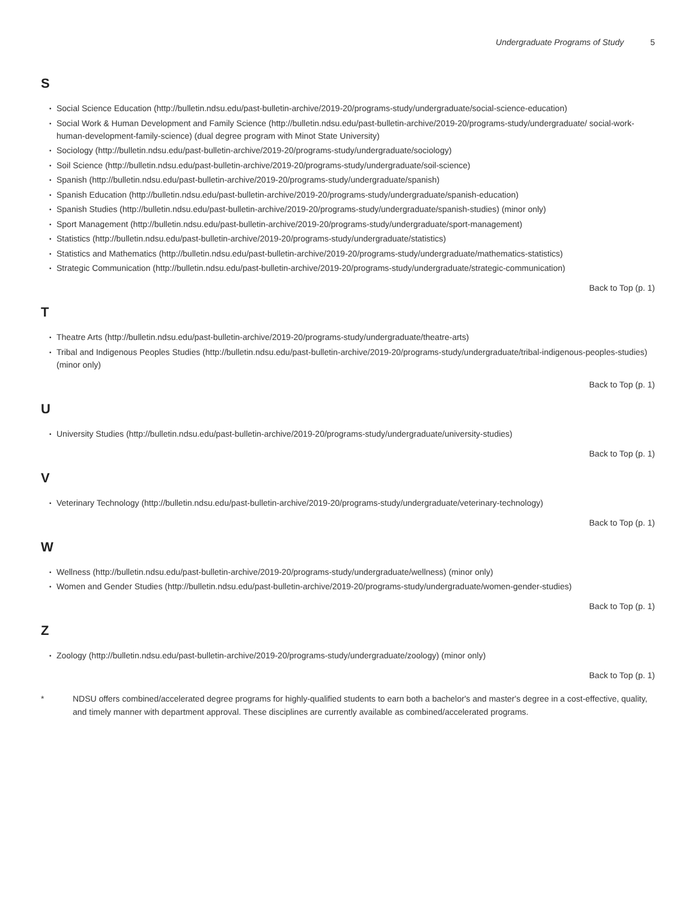Undergraduate Programs of Study 5
S
Social Science Education (http://bulletin.ndsu.edu/past-bulletin-archive/2019-20/programs-study/undergraduate/social-science-education)
Social Work & Human Development and Family Science (http://bulletin.ndsu.edu/past-bulletin-archive/2019-20/programs-study/undergraduate/ social-work-human-development-family-science) (dual degree program with Minot State University)
Sociology (http://bulletin.ndsu.edu/past-bulletin-archive/2019-20/programs-study/undergraduate/sociology)
Soil Science (http://bulletin.ndsu.edu/past-bulletin-archive/2019-20/programs-study/undergraduate/soil-science)
Spanish (http://bulletin.ndsu.edu/past-bulletin-archive/2019-20/programs-study/undergraduate/spanish)
Spanish Education (http://bulletin.ndsu.edu/past-bulletin-archive/2019-20/programs-study/undergraduate/spanish-education)
Spanish Studies (http://bulletin.ndsu.edu/past-bulletin-archive/2019-20/programs-study/undergraduate/spanish-studies) (minor only)
Sport Management (http://bulletin.ndsu.edu/past-bulletin-archive/2019-20/programs-study/undergraduate/sport-management)
Statistics (http://bulletin.ndsu.edu/past-bulletin-archive/2019-20/programs-study/undergraduate/statistics)
Statistics and Mathematics (http://bulletin.ndsu.edu/past-bulletin-archive/2019-20/programs-study/undergraduate/mathematics-statistics)
Strategic Communication (http://bulletin.ndsu.edu/past-bulletin-archive/2019-20/programs-study/undergraduate/strategic-communication)
Back to Top (p. 1)
T
Theatre Arts (http://bulletin.ndsu.edu/past-bulletin-archive/2019-20/programs-study/undergraduate/theatre-arts)
Tribal and Indigenous Peoples Studies (http://bulletin.ndsu.edu/past-bulletin-archive/2019-20/programs-study/undergraduate/tribal-indigenous-peoples-studies) (minor only)
Back to Top (p. 1)
U
University Studies (http://bulletin.ndsu.edu/past-bulletin-archive/2019-20/programs-study/undergraduate/university-studies)
Back to Top (p. 1)
V
Veterinary Technology (http://bulletin.ndsu.edu/past-bulletin-archive/2019-20/programs-study/undergraduate/veterinary-technology)
Back to Top (p. 1)
W
Wellness (http://bulletin.ndsu.edu/past-bulletin-archive/2019-20/programs-study/undergraduate/wellness) (minor only)
Women and Gender Studies (http://bulletin.ndsu.edu/past-bulletin-archive/2019-20/programs-study/undergraduate/women-gender-studies)
Back to Top (p. 1)
Z
Zoology (http://bulletin.ndsu.edu/past-bulletin-archive/2019-20/programs-study/undergraduate/zoology) (minor only)
Back to Top (p. 1)
* NDSU offers combined/accelerated degree programs for highly-qualified students to earn both a bachelor's and master's degree in a cost-effective, quality, and timely manner with department approval. These disciplines are currently available as combined/accelerated programs.